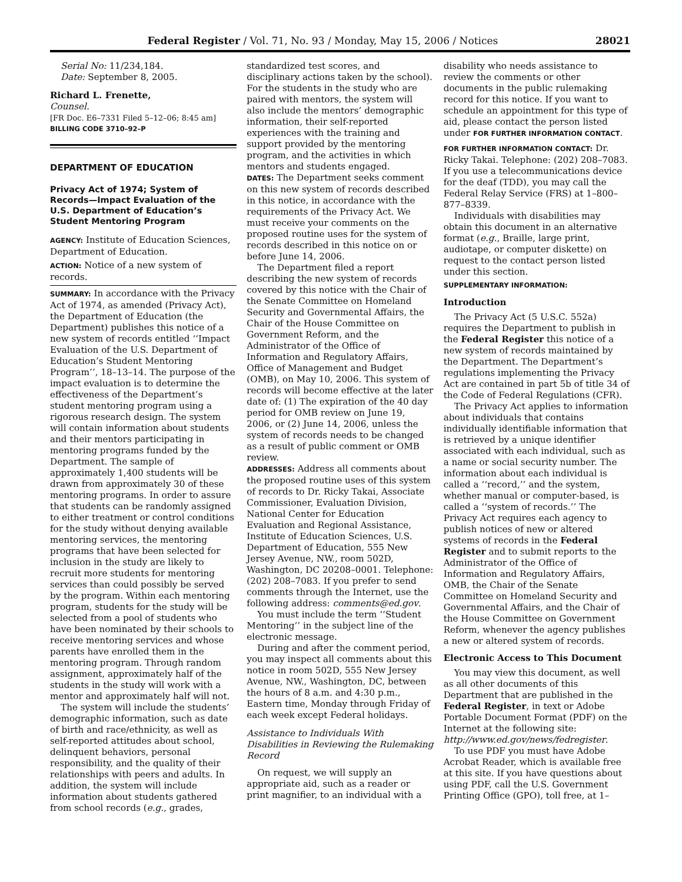Federal Register / Vol. 71, No. 93 / Monday, May 15, 2006 / Notices 28021
Serial No: 11/234,184.
Date: September 8, 2005.
Richard L. Frenette,
Counsel.
[FR Doc. E6–7331 Filed 5–12–06; 8:45 am]
BILLING CODE 3710–92–P
DEPARTMENT OF EDUCATION
Privacy Act of 1974; System of Records—Impact Evaluation of the U.S. Department of Education’s Student Mentoring Program
AGENCY: Institute of Education Sciences, Department of Education.
ACTION: Notice of a new system of records.
SUMMARY: In accordance with the Privacy Act of 1974, as amended (Privacy Act), the Department of Education (the Department) publishes this notice of a new system of records entitled ‘‘Impact Evaluation of the U.S. Department of Education’s Student Mentoring Program’’, 18–13–14. The purpose of the impact evaluation is to determine the effectiveness of the Department’s student mentoring program using a rigorous research design. The system will contain information about students and their mentors participating in mentoring programs funded by the Department. The sample of approximately 1,400 students will be drawn from approximately 30 of these mentoring programs. In order to assure that students can be randomly assigned to either treatment or control conditions for the study without denying available mentoring services, the mentoring programs that have been selected for inclusion in the study are likely to recruit more students for mentoring services than could possibly be served by the program. Within each mentoring program, students for the study will be selected from a pool of students who have been nominated by their schools to receive mentoring services and whose parents have enrolled them in the mentoring program. Through random assignment, approximately half of the students in the study will work with a mentor and approximately half will not.
The system will include the students’ demographic information, such as date of birth and race/ethnicity, as well as self-reported attitudes about school, delinquent behaviors, personal responsibility, and the quality of their relationships with peers and adults. In addition, the system will include information about students gathered from school records (e.g., grades,
standardized test scores, and disciplinary actions taken by the school). For the students in the study who are paired with mentors, the system will also include the mentors’ demographic information, their self-reported experiences with the training and support provided by the mentoring program, and the activities in which mentors and students engaged.
DATES: The Department seeks comment on this new system of records described in this notice, in accordance with the requirements of the Privacy Act. We must receive your comments on the proposed routine uses for the system of records described in this notice on or before June 14, 2006.
The Department filed a report describing the new system of records covered by this notice with the Chair of the Senate Committee on Homeland Security and Governmental Affairs, the Chair of the House Committee on Government Reform, and the Administrator of the Office of Information and Regulatory Affairs, Office of Management and Budget (OMB), on May 10, 2006. This system of records will become effective at the later date of: (1) The expiration of the 40 day period for OMB review on June 19, 2006, or (2) June 14, 2006, unless the system of records needs to be changed as a result of public comment or OMB review.
ADDRESSES: Address all comments about the proposed routine uses of this system of records to Dr. Ricky Takai, Associate Commissioner, Evaluation Division, National Center for Education Evaluation and Regional Assistance, Institute of Education Sciences, U.S. Department of Education, 555 New Jersey Avenue, NW., room 502D, Washington, DC 20208–0001. Telephone: (202) 208–7083. If you prefer to send comments through the Internet, use the following address: comments@ed.gov.
You must include the term ‘‘Student Mentoring’’ in the subject line of the electronic message.
During and after the comment period, you may inspect all comments about this notice in room 502D, 555 New Jersey Avenue, NW., Washington, DC, between the hours of 8 a.m. and 4:30 p.m., Eastern time, Monday through Friday of each week except Federal holidays.
Assistance to Individuals With Disabilities in Reviewing the Rulemaking Record
On request, we will supply an appropriate aid, such as a reader or print magnifier, to an individual with a
disability who needs assistance to review the comments or other documents in the public rulemaking record for this notice. If you want to schedule an appointment for this type of aid, please contact the person listed under FOR FURTHER INFORMATION CONTACT.
FOR FURTHER INFORMATION CONTACT: Dr. Ricky Takai. Telephone: (202) 208–7083. If you use a telecommunications device for the deaf (TDD), you may call the Federal Relay Service (FRS) at 1–800–877–8339.
Individuals with disabilities may obtain this document in an alternative format (e.g., Braille, large print, audiotape, or computer diskette) on request to the contact person listed under this section.
SUPPLEMENTARY INFORMATION:
Introduction
The Privacy Act (5 U.S.C. 552a) requires the Department to publish in the Federal Register this notice of a new system of records maintained by the Department. The Department’s regulations implementing the Privacy Act are contained in part 5b of title 34 of the Code of Federal Regulations (CFR).
The Privacy Act applies to information about individuals that contains individually identifiable information that is retrieved by a unique identifier associated with each individual, such as a name or social security number. The information about each individual is called a ‘‘record,’’ and the system, whether manual or computer-based, is called a ‘‘system of records.’’ The Privacy Act requires each agency to publish notices of new or altered systems of records in the Federal Register and to submit reports to the Administrator of the Office of Information and Regulatory Affairs, OMB, the Chair of the Senate Committee on Homeland Security and Governmental Affairs, and the Chair of the House Committee on Government Reform, whenever the agency publishes a new or altered system of records.
Electronic Access to This Document
You may view this document, as well as all other documents of this Department that are published in the Federal Register, in text or Adobe Portable Document Format (PDF) on the Internet at the following site: http://www.ed.gov/news/fedregister.
To use PDF you must have Adobe Acrobat Reader, which is available free at this site. If you have questions about using PDF, call the U.S. Government Printing Office (GPO), toll free, at 1–